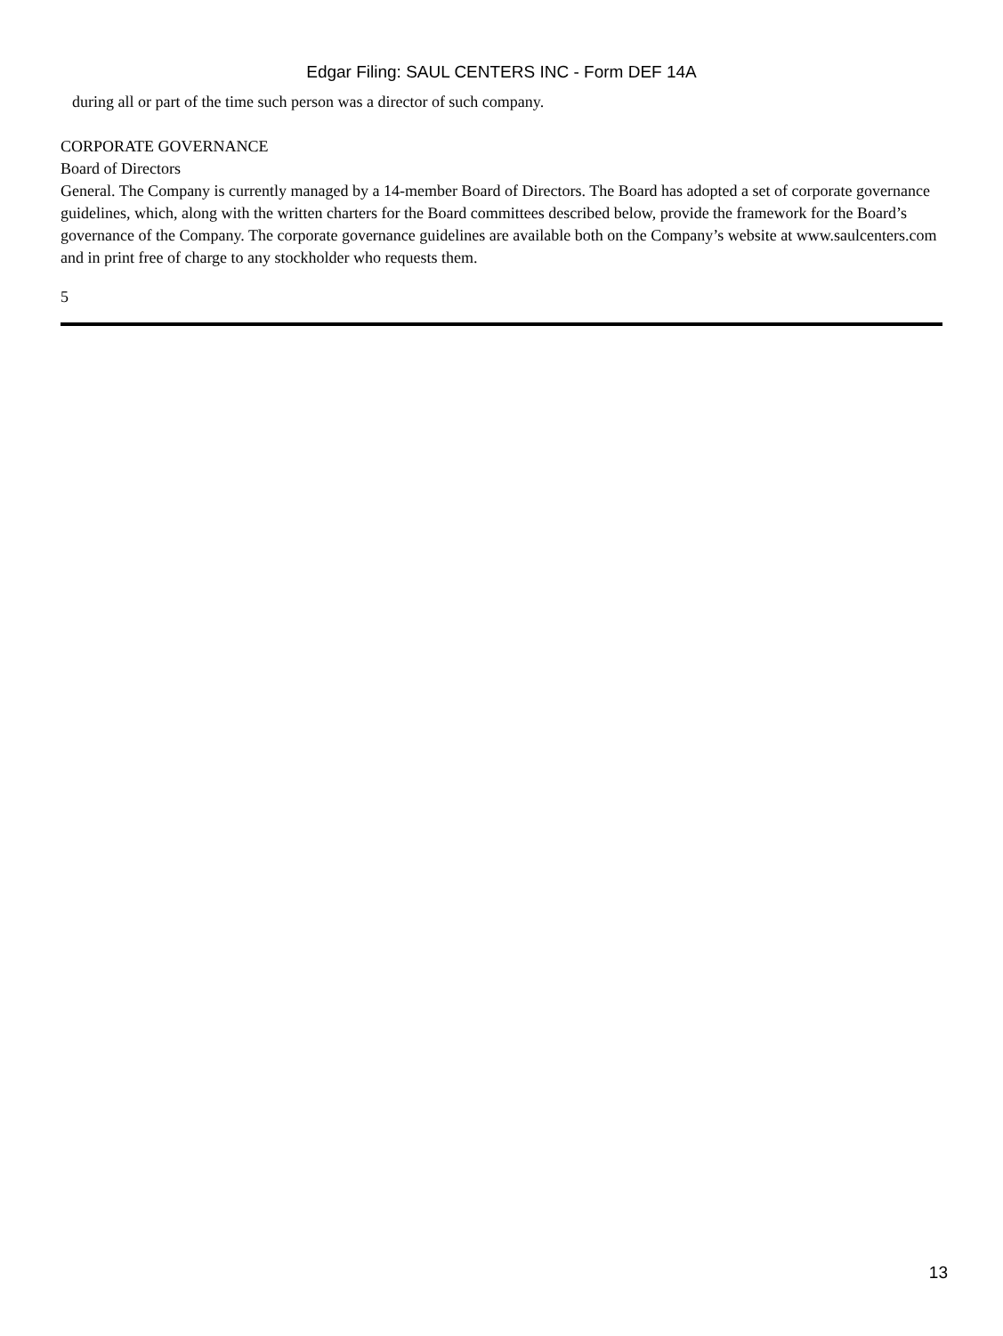Edgar Filing: SAUL CENTERS INC - Form DEF 14A
during all or part of the time such person was a director of such company.
CORPORATE GOVERNANCE
Board of Directors
General. The Company is currently managed by a 14-member Board of Directors. The Board has adopted a set of corporate governance guidelines, which, along with the written charters for the Board committees described below, provide the framework for the Board’s governance of the Company. The corporate governance guidelines are available both on the Company’s website at www.saulcenters.com and in print free of charge to any stockholder who requests them.
5
13